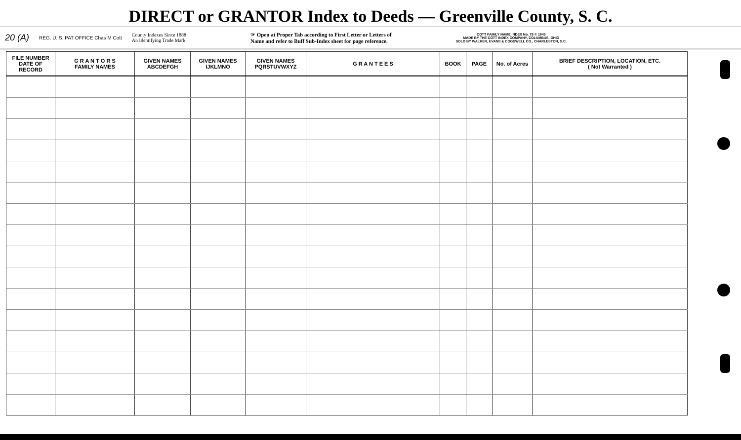DIRECT or GRANTOR Index to Deeds — Greenville County, S. C.
20 (A)
REG. U. S. PAT OFFICE Chas M Cott
County Indexes Since 1888
An Identifying Trade Mark
☞ Open at Proper Tab according to First Letter or Letters of
Name and refer to Buff Sub-Index sheet for page reference.
COTT FAMILY NAME INDEX No. 75 © 1949
MADE BY THE COTT INDEX COMPANY, COLUMBUS, OHIO
SOLD BY WALKER, EVANS & COGSWELL CO., CHARLESTON, S.C.
| FILE NUMBER DATE OF RECORD | G R A N T O R S FAMILY NAMES | GIVEN NAMES ABCDEFGH | GIVEN NAMES IJKLMNO | GIVEN NAMES PQRSTUVWXYZ | G R A N T E E S | BOOK | PAGE | No. of Acres | BRIEF DESCRIPTION, LOCATION, ETC. ( Not Warranted ) |
| --- | --- | --- | --- | --- | --- | --- | --- | --- | --- |